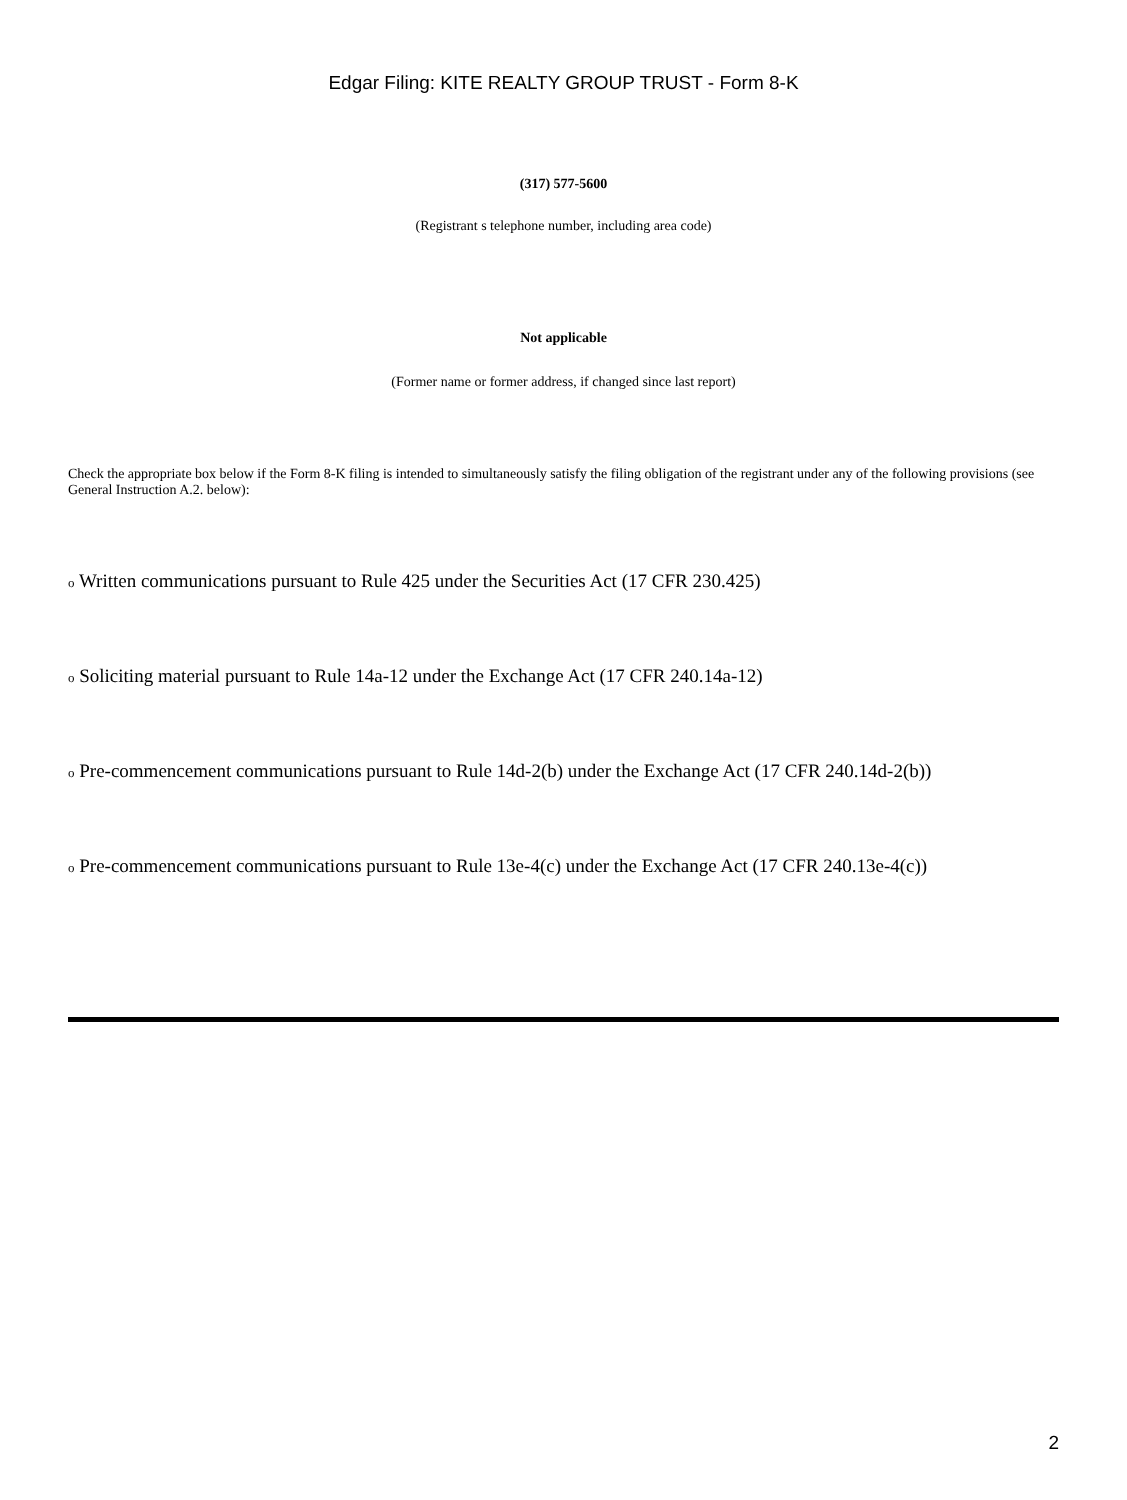Edgar Filing: KITE REALTY GROUP TRUST - Form 8-K
(317) 577-5600
(Registrant s telephone number, including area code)
Not applicable
(Former name or former address, if changed since last report)
Check the appropriate box below if the Form 8-K filing is intended to simultaneously satisfy the filing obligation of the registrant under any of the following provisions (see General Instruction A.2. below):
o Written communications pursuant to Rule 425 under the Securities Act (17 CFR 230.425)
o Soliciting material pursuant to Rule 14a-12 under the Exchange Act (17 CFR 240.14a-12)
o Pre-commencement communications pursuant to Rule 14d-2(b) under the Exchange Act (17 CFR 240.14d-2(b))
o Pre-commencement communications pursuant to Rule 13e-4(c) under the Exchange Act (17 CFR 240.13e-4(c))
2